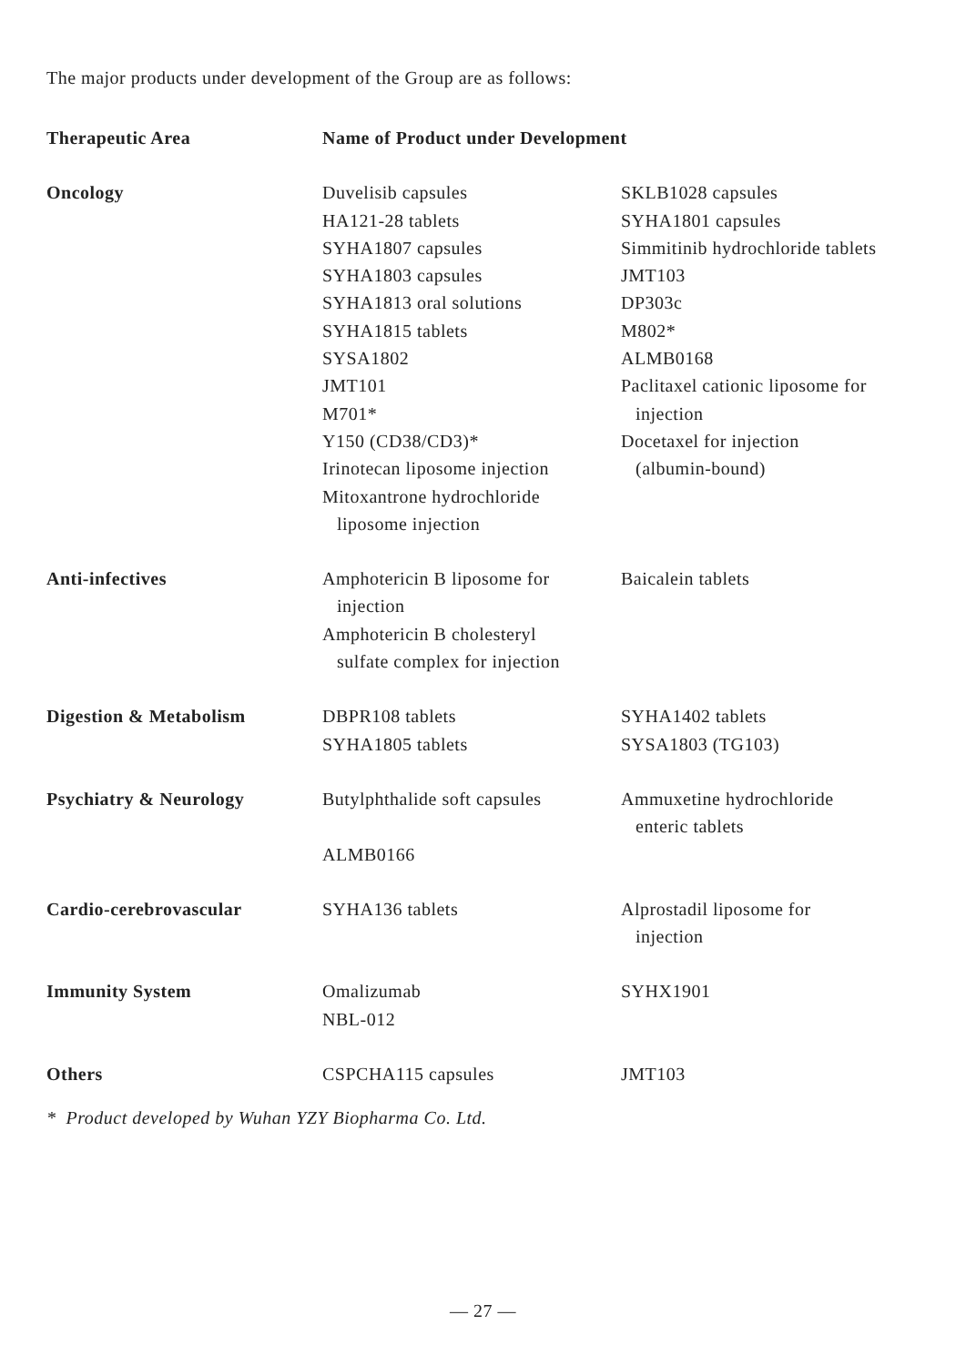The major products under development of the Group are as follows:
| Therapeutic Area | Name of Product under Development | |
| --- | --- | --- |
| Oncology | Duvelisib capsules HA121-28 tablets SYHA1807 capsules SYHA1803 capsules SYHA1813 oral solutions SYHA1815 tablets SYSA1802 JMT101 M701* Y150 (CD38/CD3)* Irinotecan liposome injection Mitoxantrone hydrochloride liposome injection | SKLB1028 capsules SYHA1801 capsules Simmitinib hydrochloride tablets JMT103 DP303c M802* ALMB0168 Paclitaxel cationic liposome for injection Docetaxel for injection (albumin-bound) |
| Anti-infectives | Amphotericin B liposome for injection Amphotericin B cholesteryl sulfate complex for injection | Baicalein tablets |
| Digestion & Metabolism | DBPR108 tablets SYHA1805 tablets | SYHA1402 tablets SYSA1803 (TG103) |
| Psychiatry & Neurology | Butylphthalide soft capsules ALMB0166 | Ammuxetine hydrochloride enteric tablets |
| Cardio-cerebrovascular | SYHA136 tablets | Alprostadil liposome for injection |
| Immunity System | Omalizumab NBL-012 | SYHX1901 |
| Others | CSPCHA115 capsules | JMT103 |
* Product developed by Wuhan YZY Biopharma Co. Ltd.
— 27 —